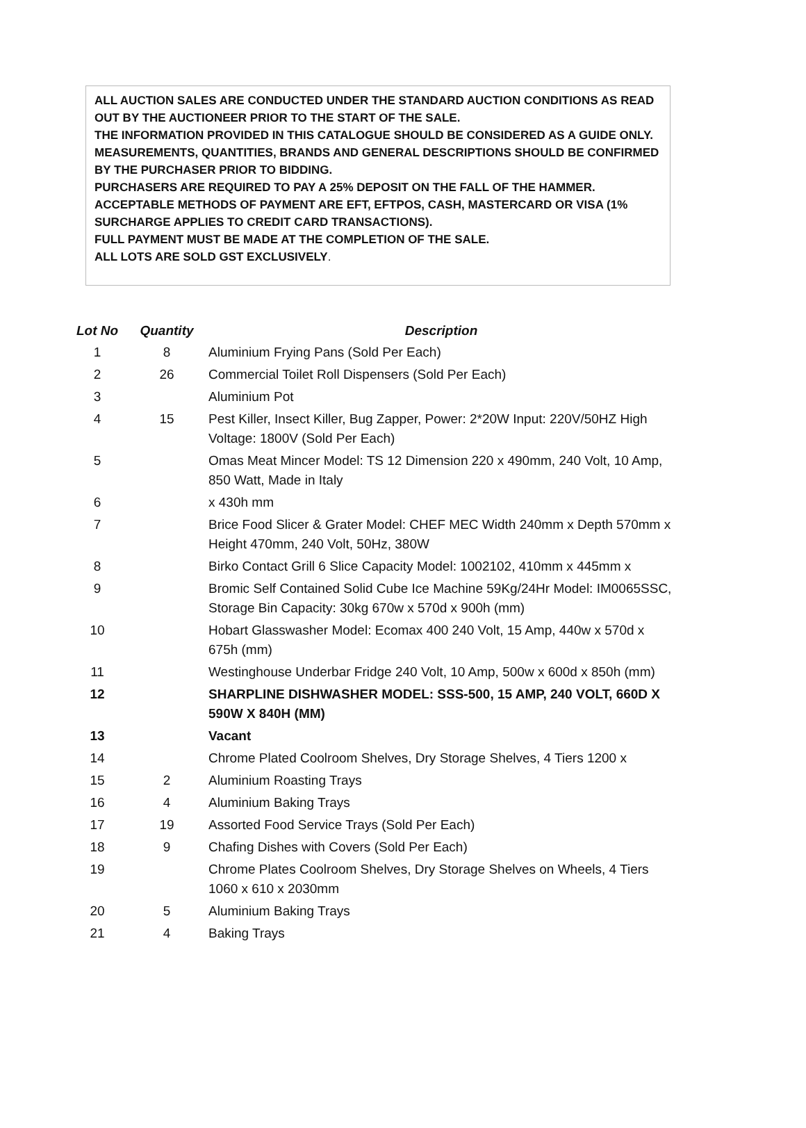ALL AUCTION SALES ARE CONDUCTED UNDER THE STANDARD AUCTION CONDITIONS AS READ OUT BY THE AUCTIONEER PRIOR TO THE START OF THE SALE.
THE INFORMATION PROVIDED IN THIS CATALOGUE SHOULD BE CONSIDERED AS A GUIDE ONLY. MEASUREMENTS, QUANTITIES, BRANDS AND GENERAL DESCRIPTIONS SHOULD BE CONFIRMED BY THE PURCHASER PRIOR TO BIDDING.
PURCHASERS ARE REQUIRED TO PAY A 25% DEPOSIT ON THE FALL OF THE HAMMER.
ACCEPTABLE METHODS OF PAYMENT ARE EFT, EFTPOS, CASH, MASTERCARD OR VISA (1% SURCHARGE APPLIES TO CREDIT CARD TRANSACTIONS).
FULL PAYMENT MUST BE MADE AT THE COMPLETION OF THE SALE.
ALL LOTS ARE SOLD GST EXCLUSIVELY.
| Lot No | Quantity | Description |
| --- | --- | --- |
| 1 | 8 | Aluminium Frying Pans (Sold Per Each) |
| 2 | 26 | Commercial Toilet Roll Dispensers (Sold Per Each) |
| 3 | | Aluminium Pot |
| 4 | 15 | Pest Killer, Insect Killer, Bug Zapper, Power: 2*20W Input: 220V/50HZ High Voltage: 1800V (Sold Per Each) |
| 5 | | Omas Meat Mincer Model: TS 12 Dimension 220 x 490mm, 240 Volt, 10 Amp, 850 Watt, Made in Italy |
| 6 | | x 430h mm |
| 7 | | Brice Food Slicer & Grater Model: CHEF MEC Width 240mm x Depth 570mm x Height 470mm, 240 Volt, 50Hz, 380W |
| 8 | | Birko Contact Grill 6 Slice Capacity Model: 1002102, 410mm x 445mm x |
| 9 | | Bromic Self Contained Solid Cube Ice Machine 59Kg/24Hr Model: IM0065SSC, Storage Bin Capacity: 30kg 670w x 570d x 900h (mm) |
| 10 | | Hobart Glasswasher Model: Ecomax 400 240 Volt, 15 Amp, 440w x 570d x 675h (mm) |
| 11 | | Westinghouse Underbar Fridge 240 Volt, 10 Amp, 500w x 600d x 850h (mm) |
| 12 | | SHARPLINE DISHWASHER MODEL: SSS-500, 15 AMP, 240 VOLT, 660D X 590W X 840H (MM) |
| 13 | | Vacant |
| 14 | | Chrome Plated Coolroom Shelves, Dry Storage Shelves, 4 Tiers 1200 x |
| 15 | 2 | Aluminium Roasting Trays |
| 16 | 4 | Aluminium Baking Trays |
| 17 | 19 | Assorted Food Service Trays (Sold Per Each) |
| 18 | 9 | Chafing Dishes with Covers (Sold Per Each) |
| 19 | | Chrome Plates Coolroom Shelves, Dry Storage Shelves on Wheels, 4 Tiers 1060 x 610 x 2030mm |
| 20 | 5 | Aluminium Baking Trays |
| 21 | 4 | Baking Trays |